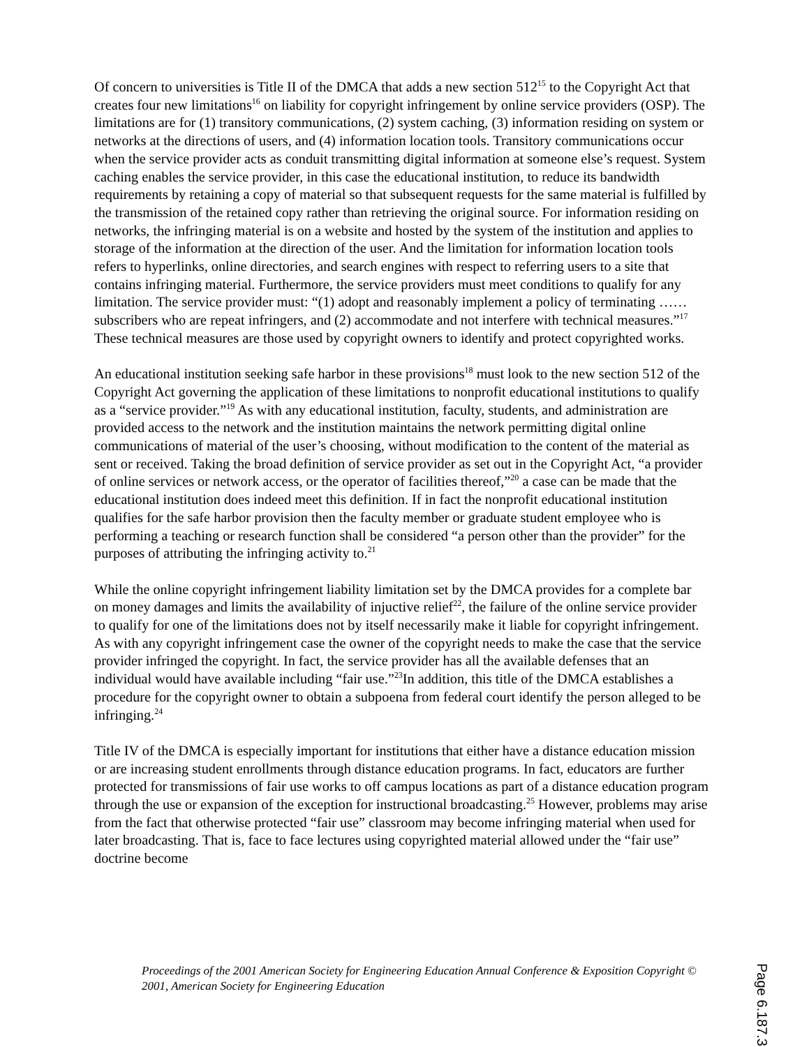Of concern to universities is Title II of the DMCA that adds a new section 512<sup>15</sup> to the Copyright Act that creates four new limitations<sup>16</sup> on liability for copyright infringement by online service providers (OSP). The limitations are for (1) transitory communications, (2) system caching, (3) information residing on system or networks at the directions of users, and (4) information location tools. Transitory communications occur when the service provider acts as conduit transmitting digital information at someone else’s request. System caching enables the service provider, in this case the educational institution, to reduce its bandwidth requirements by retaining a copy of material so that subsequent requests for the same material is fulfilled by the transmission of the retained copy rather than retrieving the original source. For information residing on networks, the infringing material is on a website and hosted by the system of the institution and applies to storage of the information at the direction of the user. And the limitation for information location tools refers to hyperlinks, online directories, and search engines with respect to referring users to a site that contains infringing material. Furthermore, the service providers must meet conditions to qualify for any limitation. The service provider must: “(1) adopt and reasonably implement a policy of terminating …… subscribers who are repeat infringers, and (2) accommodate and not interfere with technical measures.”<sup>17</sup> These technical measures are those used by copyright owners to identify and protect copyrighted works.
An educational institution seeking safe harbor in these provisions<sup>18</sup> must look to the new section 512 of the Copyright Act governing the application of these limitations to nonprofit educational institutions to qualify as a “service provider.”<sup>19</sup> As with any educational institution, faculty, students, and administration are provided access to the network and the institution maintains the network permitting digital online communications of material of the user’s choosing, without modification to the content of the material as sent or received. Taking the broad definition of service provider as set out in the Copyright Act, “a provider of online services or network access, or the operator of facilities thereof,”<sup>20</sup> a case can be made that the educational institution does indeed meet this definition. If in fact the nonprofit educational institution qualifies for the safe harbor provision then the faculty member or graduate student employee who is performing a teaching or research function shall be considered “a person other than the provider” for the purposes of attributing the infringing activity to.<sup>21</sup>
While the online copyright infringement liability limitation set by the DMCA provides for a complete bar on money damages and limits the availability of injuctive relief<sup>22</sup>, the failure of the online service provider to qualify for one of the limitations does not by itself necessarily make it liable for copyright infringement. As with any copyright infringement case the owner of the copyright needs to make the case that the service provider infringed the copyright. In fact, the service provider has all the available defenses that an individual would have available including “fair use.”<sup>23</sup>In addition, this title of the DMCA establishes a procedure for the copyright owner to obtain a subpoena from federal court identify the person alleged to be infringing.<sup>24</sup>
Title IV of the DMCA is especially important for institutions that either have a distance education mission or are increasing student enrollments through distance education programs. In fact, educators are further protected for transmissions of fair use works to off campus locations as part of a distance education program through the use or expansion of the exception for instructional broadcasting.<sup>25</sup> However, problems may arise from the fact that otherwise protected “fair use” classroom may become infringing material when used for later broadcasting. That is, face to face lectures using copyrighted material allowed under the “fair use” doctrine become
Proceedings of the 2001 American Society for Engineering Education Annual Conference & Exposition Copyright © 2001, American Society for Engineering Education
Page 6.187.3